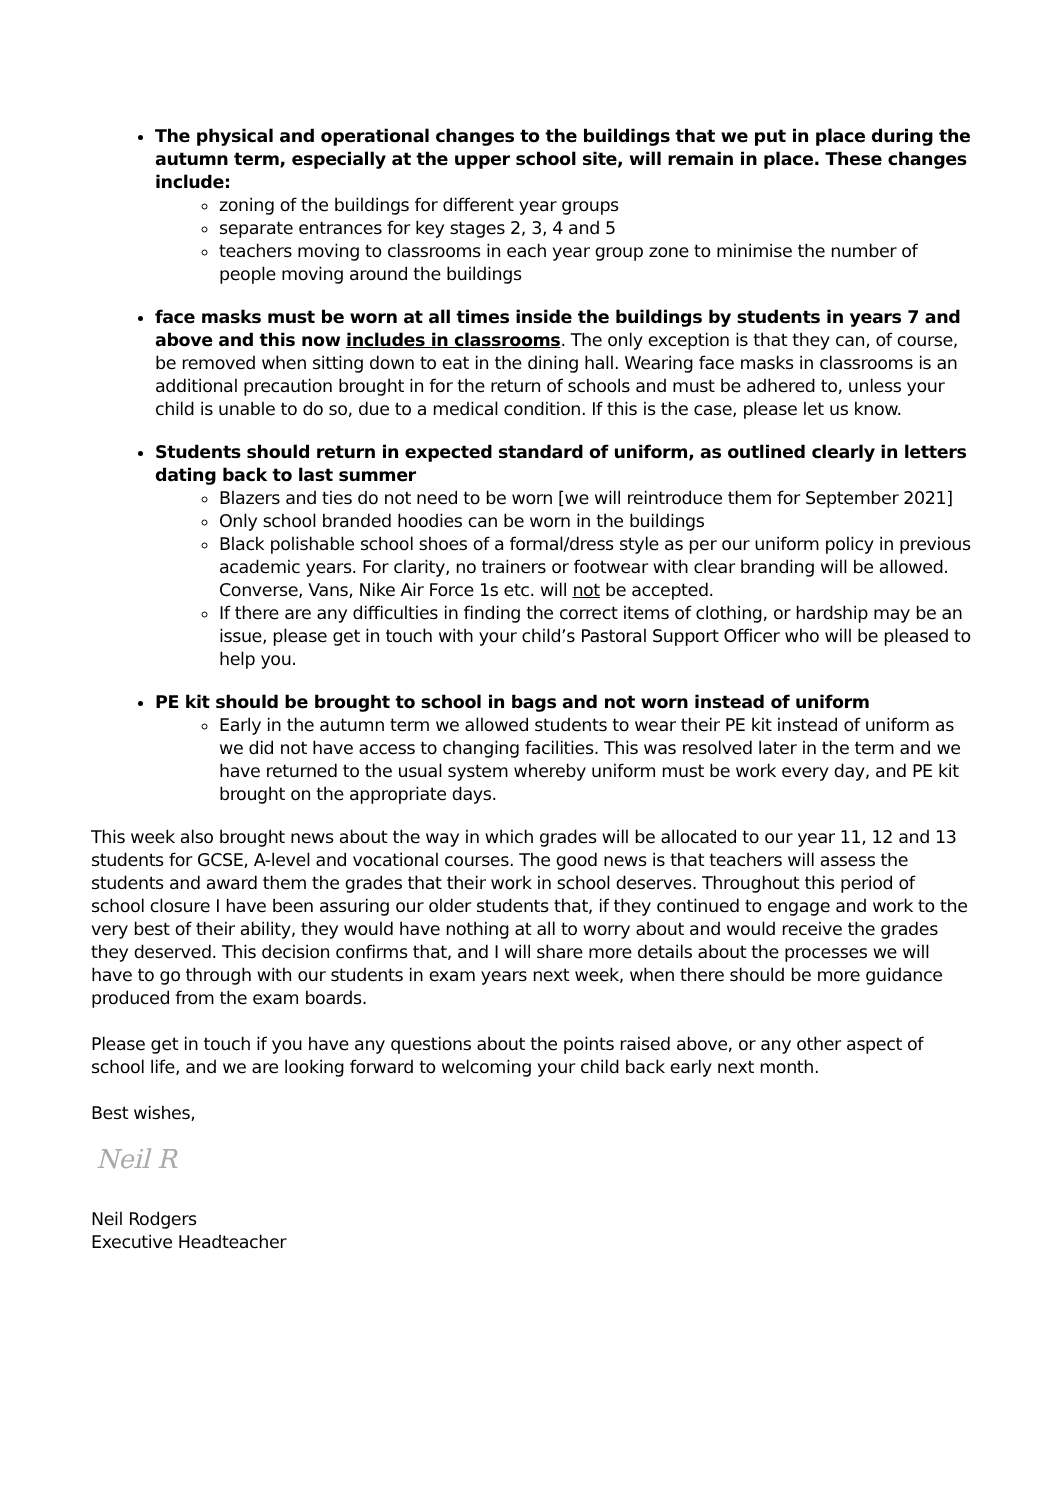The physical and operational changes to the buildings that we put in place during the autumn term, especially at the upper school site, will remain in place. These changes include:
zoning of the buildings for different year groups
separate entrances for key stages 2, 3, 4 and 5
teachers moving to classrooms in each year group zone to minimise the number of people moving around the buildings
face masks must be worn at all times inside the buildings by students in years 7 and above and this now includes in classrooms. The only exception is that they can, of course, be removed when sitting down to eat in the dining hall. Wearing face masks in classrooms is an additional precaution brought in for the return of schools and must be adhered to, unless your child is unable to do so, due to a medical condition. If this is the case, please let us know.
Students should return in expected standard of uniform, as outlined clearly in letters dating back to last summer
Blazers and ties do not need to be worn [we will reintroduce them for September 2021]
Only school branded hoodies can be worn in the buildings
Black polishable school shoes of a formal/dress style as per our uniform policy in previous academic years. For clarity, no trainers or footwear with clear branding will be allowed. Converse, Vans, Nike Air Force 1s etc. will not be accepted.
If there are any difficulties in finding the correct items of clothing, or hardship may be an issue, please get in touch with your child’s Pastoral Support Officer who will be pleased to help you.
PE kit should be brought to school in bags and not worn instead of uniform
Early in the autumn term we allowed students to wear their PE kit instead of uniform as we did not have access to changing facilities. This was resolved later in the term and we have returned to the usual system whereby uniform must be work every day, and PE kit brought on the appropriate days.
This week also brought news about the way in which grades will be allocated to our year 11, 12 and 13 students for GCSE, A-level and vocational courses. The good news is that teachers will assess the students and award them the grades that their work in school deserves. Throughout this period of school closure I have been assuring our older students that, if they continued to engage and work to the very best of their ability, they would have nothing at all to worry about and would receive the grades they deserved. This decision confirms that, and I will share more details about the processes we will have to go through with our students in exam years next week, when there should be more guidance produced from the exam boards.
Please get in touch if you have any questions about the points raised above, or any other aspect of school life, and we are looking forward to welcoming your child back early next month.
Best wishes,
Neil R
Neil Rodgers
Executive Headteacher